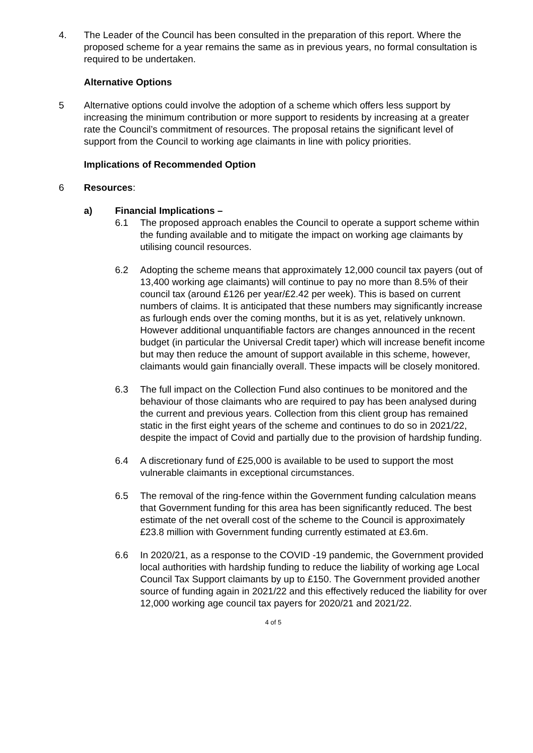4. The Leader of the Council has been consulted in the preparation of this report. Where the proposed scheme for a year remains the same as in previous years, no formal consultation is required to be undertaken.
Alternative Options
5 Alternative options could involve the adoption of a scheme which offers less support by increasing the minimum contribution or more support to residents by increasing at a greater rate the Council’s commitment of resources. The proposal retains the significant level of support from the Council to working age claimants in line with policy priorities.
Implications of Recommended Option
6 Resources:
a) Financial Implications –
6.1 The proposed approach enables the Council to operate a support scheme within the funding available and to mitigate the impact on working age claimants by utilising council resources.
6.2 Adopting the scheme means that approximately 12,000 council tax payers (out of 13,400 working age claimants) will continue to pay no more than 8.5% of their council tax (around £126 per year/£2.42 per week). This is based on current numbers of claims. It is anticipated that these numbers may significantly increase as furlough ends over the coming months, but it is as yet, relatively unknown. However additional unquantifiable factors are changes announced in the recent budget (in particular the Universal Credit taper) which will increase benefit income but may then reduce the amount of support available in this scheme, however, claimants would gain financially overall. These impacts will be closely monitored.
6.3 The full impact on the Collection Fund also continues to be monitored and the behaviour of those claimants who are required to pay has been analysed during the current and previous years. Collection from this client group has remained static in the first eight years of the scheme and continues to do so in 2021/22, despite the impact of Covid and partially due to the provision of hardship funding.
6.4 A discretionary fund of £25,000 is available to be used to support the most vulnerable claimants in exceptional circumstances.
6.5 The removal of the ring-fence within the Government funding calculation means that Government funding for this area has been significantly reduced. The best estimate of the net overall cost of the scheme to the Council is approximately £23.8 million with Government funding currently estimated at £3.6m.
6.6 In 2020/21, as a response to the COVID -19 pandemic, the Government provided local authorities with hardship funding to reduce the liability of working age Local Council Tax Support claimants by up to £150. The Government provided another source of funding again in 2021/22 and this effectively reduced the liability for over 12,000 working age council tax payers for 2020/21 and 2021/22.
4 of 5